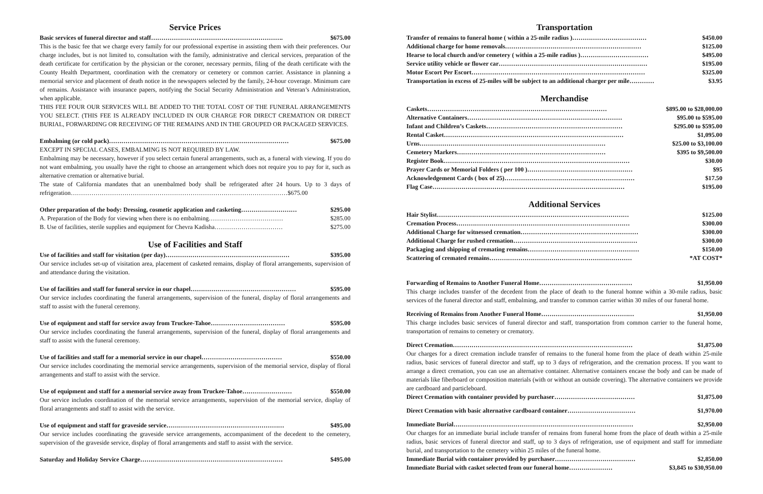Service Prices
Basic services of funeral director and staff………………………………………………………. $675.00
This is the basic fee that we charge every family for our professional expertise in assisting them with their preferences. Our charge includes, but is not limited to, consultation with the family, administrative and clerical services, preparation of the death certificate for certification by the physician or the coroner, necessary permits, filing of the death certificate with the County Health Department, coordination with the crematory or cemetery or common carrier. Assistance in planning a memorial service and placement of death notice in the newspapers selected by the family, 24-hour coverage. Minimum care of remains. Assistance with insurance papers, notifying the Social Security Administration and Veteran’s Administration, when applicable.
THIS FEE FOUR OUR SERVICES WILL BE ADDED TO THE TOTAL COST OF THE FUNERAL ARRANGEMENTS YOU SELECT. (THIS FEE IS ALREADY INCLUDED IN OUR CHARGE FOR DIRECT CREMATION OR DIRECT BURIAL, FORWARDING OR RECEIVING OF THE REMAINS AND IN THE GROUPED OR PACKAGED SERVICES.
Embalming (or cold pack)…………………………………………………………………………… $675.00
EXCEPT IN SPECIAL CASES, EMBALMING IS NOT REQUIRED BY LAW.
Embalming may be necessary, however if you select certain funeral arrangements, such as, a funeral with viewing. If you do not want embalming, you usually have the right to choose an arrangement which does not require you to pay for it, such as alternative cremation or alternative burial.
The state of California mandates that an unembalmed body shall be refrigerated after 24 hours. Up to 3 days of refrigeration……………………………………………………………………………………………$675.00
Other preparation of the body: Dressing, cosmetic application and casketing……………………… $295.00
A. Preparation of the Body for viewing when there is no embalming……………………………… $285.00
B. Use of facilities, sterile supplies and equipment for Chevra Kadisha…………………………… $275.00
Use of Facilities and Staff
Use of facilities and staff for visitation (per day)…………………………………………………… $395.00
Our service includes set-up of visitation area, placement of casketed remains, display of floral arrangements, supervision of and attendance during the visitation.
Use of facilities and staff for funeral service in our chapel…………………………………………… $595.00
Our service includes coordinating the funeral arrangements, supervision of the funeral, display of floral arrangements and staff to assist with the funeral ceremony.
Use of equipment and staff for service away from Truckee-Tahoe……………………………… $595.00
Our service includes coordinating the funeral arrangements, supervision of the funeral, display of floral arrangements and staff to assist with the funeral ceremony.
Use of facilities and staff for a memorial service in our chapel………………………………… $550.00
Our service includes coordinating the memorial service arrangements, supervision of the memorial service, display of floral arrangements and staff to assist with the service.
Use of equipment and staff for a memorial service away from Truckee-Tahoe…………………… $550.00
Our service includes coordination of the memorial service arrangements, supervision of the memorial service, display of floral arrangements and staff to assist with the service.
Use of equipment and staff for graveside service………………………………………………… $495.00
Our service includes coordinating the graveside service arrangements, accompaniment of the decedent to the cemetery, supervision of the graveside service, display of floral arrangements and staff to assist with the service.
Saturday and Holiday Service Charge…………………………………………………………… $495.00
Transportation
Transfer of remains to funeral home ( within a 25-mile radius )……………………………… $450.00
Additional charge for home removals………………………………………………………… $125.00
Hearse to local church and/or cemetery ( within a 25-mile radius )…………………………… $495.00
Service utility vehicle or flower car……………………………………………………………… $195.00
Motor Escort Per Escort………………………………………………………………………… $325.00
Transportation in excess of 25-miles will be subject to an additional charger per mile………… $3.95
Merchandise
Caskets…………………………………………………………………………… $895.00 to $28,000.00
Alternative Containers………………………………………………………………… $95.00 to $595.00
Infant and Children’s Caskets………………………………………………………… $295.00 to $595.00
Rental Casket…………………………………………………………………………… $1,095.00
Urns……………………………………………………………………………… $25.00 to $3,100.00
Cemetery Markers……………………………………………………………… $395 to $9,500.00
Register Book……………………………………………………………………………… $30.00
Prayer Cards or Memorial Folders ( per 100 )…………………………………………… $95
Acknowledgement Cards ( box of 25)……………………………………………………… $17.50
Flag Case………………………………………………………………………………… $195.00
Additional Services
Hair Stylist………………………………………………………………………………… $125.00
Cremation Process………………………………………………………………………… $300.00
Additional Charge for witnessed cremation………………………………………………… $300.00
Additional Charge for rushed cremation…………………………………………………… $300.00
Packaging and shipping of cremating remains……………………………………………… $150.00
Scattering of cremated remains…………………………………………………………… *AT COST*
Forwarding of Remains to Another Funeral Home……………………………………… $1,950.00
This charge includes transfer of the decedent from the place of death to the funeral homne within a 30-mile radius, basic services of the funeral director and staff, embalming, and transfer to common carrier within 30 miles of our funeral home.
Receiving of Remains from Another Funeral Home……………………………………… $1,950.00
This charge includes basic services of funeral director and staff, transportation from common carrier to the funeral home, transportation of remains to cemetery or crematory.
Direct Cremation…………………………………………………………………………… $1,875.00
Our charges for a direct cremation include transfer of remains to the funeral home from the place of death within 25-mile radius, basic services of funeral director and staff, up to 3 days of refrigeration, and the cremation process. If you want to arrange a direct cremation, you can use an alternative container. Alternative containers encase the body and can be made of materials like fiberboard or composition materials (with or without an outside covering). The alternative containers we provide are cardboard and particleboard.
Direct Cremation with container provided by purchaser………………………………… $1,875.00
Direct Cremation with basic alternative cardboard container…………………………… $1,970.00
Immediate Burial…………………………………………………………………………… $2,950.00
Our charges for an immediate burial include transfer of remains from funeral home from the place of death within a 25-mile radius, basic services of funeral director and staff, up to 3 days of refrigeration, use of equipment and staff for immediate burial, and transportation to the cemetery within 25 miles of the funeral home.
Immediate Burial with container provided by purchaser………………………………… $2,850.00
Immediate Burial with casket selected from our funeral home………………… $3,845 to $30,950.00